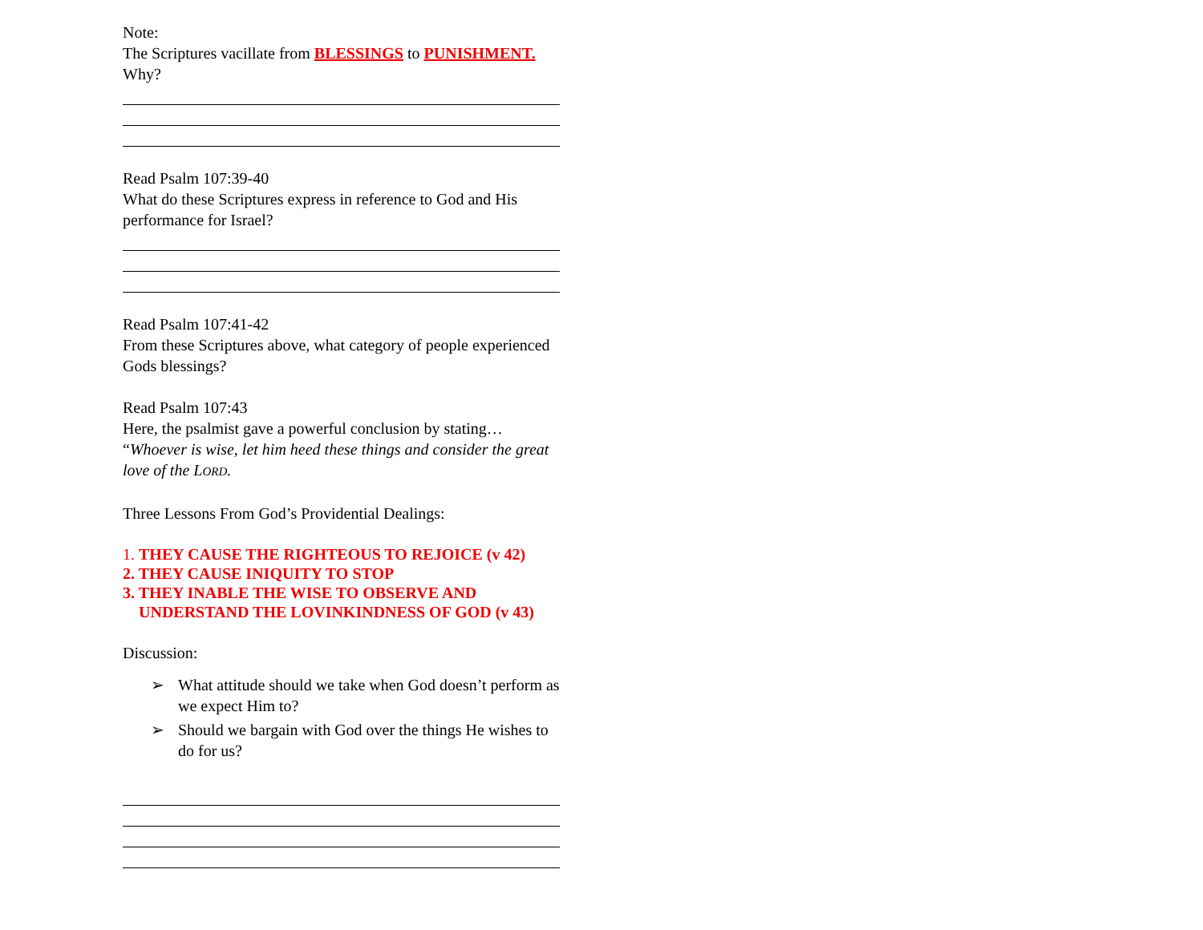Note:
The Scriptures vacillate from BLESSINGS to PUNISHMENT.
Why?
Read Psalm 107:39-40
What do these Scriptures express in reference to God and His performance for Israel?
Read Psalm 107:41-42
From these Scriptures above, what category of people experienced Gods blessings?
Read Psalm 107:43
Here, the psalmist gave a powerful conclusion by stating…
“Whoever is wise, let him heed these things and consider the great love of the LORD.
Three Lessons From God’s Providential Dealings:
1. THEY CAUSE THE RIGHTEOUS TO REJOICE (v 42)
2. THEY CAUSE INIQUITY TO STOP
3. THEY INABLE THE WISE TO OBSERVE AND
UNDERSTAND THE LOVINKINDNESS OF GOD (v 43)
Discussion:
➢ What attitude should we take when God doesn’t perform as we expect Him to?
➢ Should we bargain with God over the things He wishes to do for us?